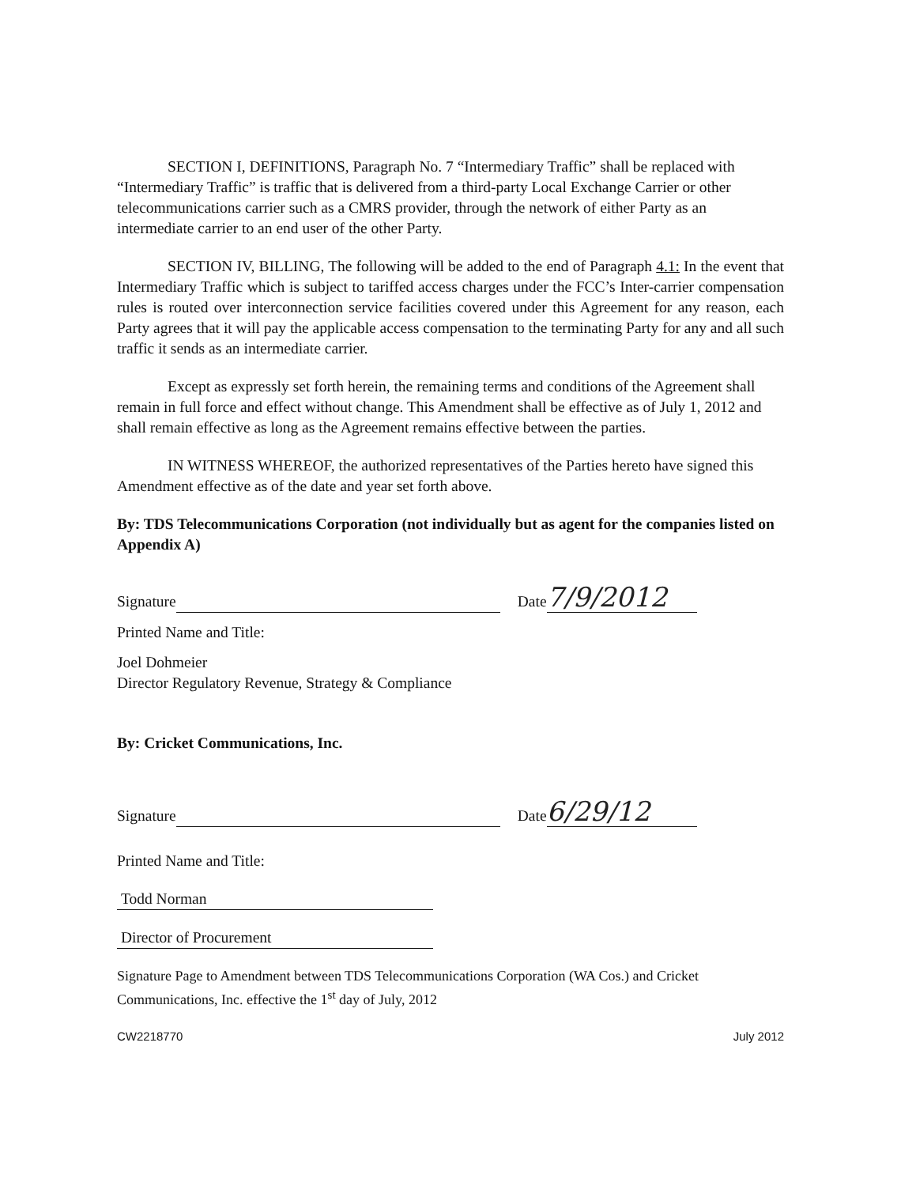SECTION I, DEFINITIONS, Paragraph No. 7 “Intermediary Traffic” shall be replaced with “Intermediary Traffic” is traffic that is delivered from a third-party Local Exchange Carrier or other telecommunications carrier such as a CMRS provider, through the network of either Party as an intermediate carrier to an end user of the other Party.
SECTION IV, BILLING, The following will be added to the end of Paragraph 4.1: In the event that Intermediary Traffic which is subject to tariffed access charges under the FCC’s Inter-carrier compensation rules is routed over interconnection service facilities covered under this Agreement for any reason, each Party agrees that it will pay the applicable access compensation to the terminating Party for any and all such traffic it sends as an intermediate carrier.
Except as expressly set forth herein, the remaining terms and conditions of the Agreement shall remain in full force and effect without change. This Amendment shall be effective as of July 1, 2012 and shall remain effective as long as the Agreement remains effective between the parties.
IN WITNESS WHEREOF, the authorized representatives of the Parties hereto have signed this Amendment effective as of the date and year set forth above.
By: TDS Telecommunications Corporation (not individually but as agent for the companies listed on Appendix A)
Signature Date 7/9/2012
Printed Name and Title:
Joel Dohmeier
Director Regulatory Revenue, Strategy & Compliance
By: Cricket Communications, Inc.
Signature Date 6/29/12
Printed Name and Title:
Todd Norman
Director of Procurement
Signature Page to Amendment between TDS Telecommunications Corporation (WA Cos.) and Cricket Communications, Inc. effective the 1<sup>st</sup> day of July, 2012
CW2218770 July 2012